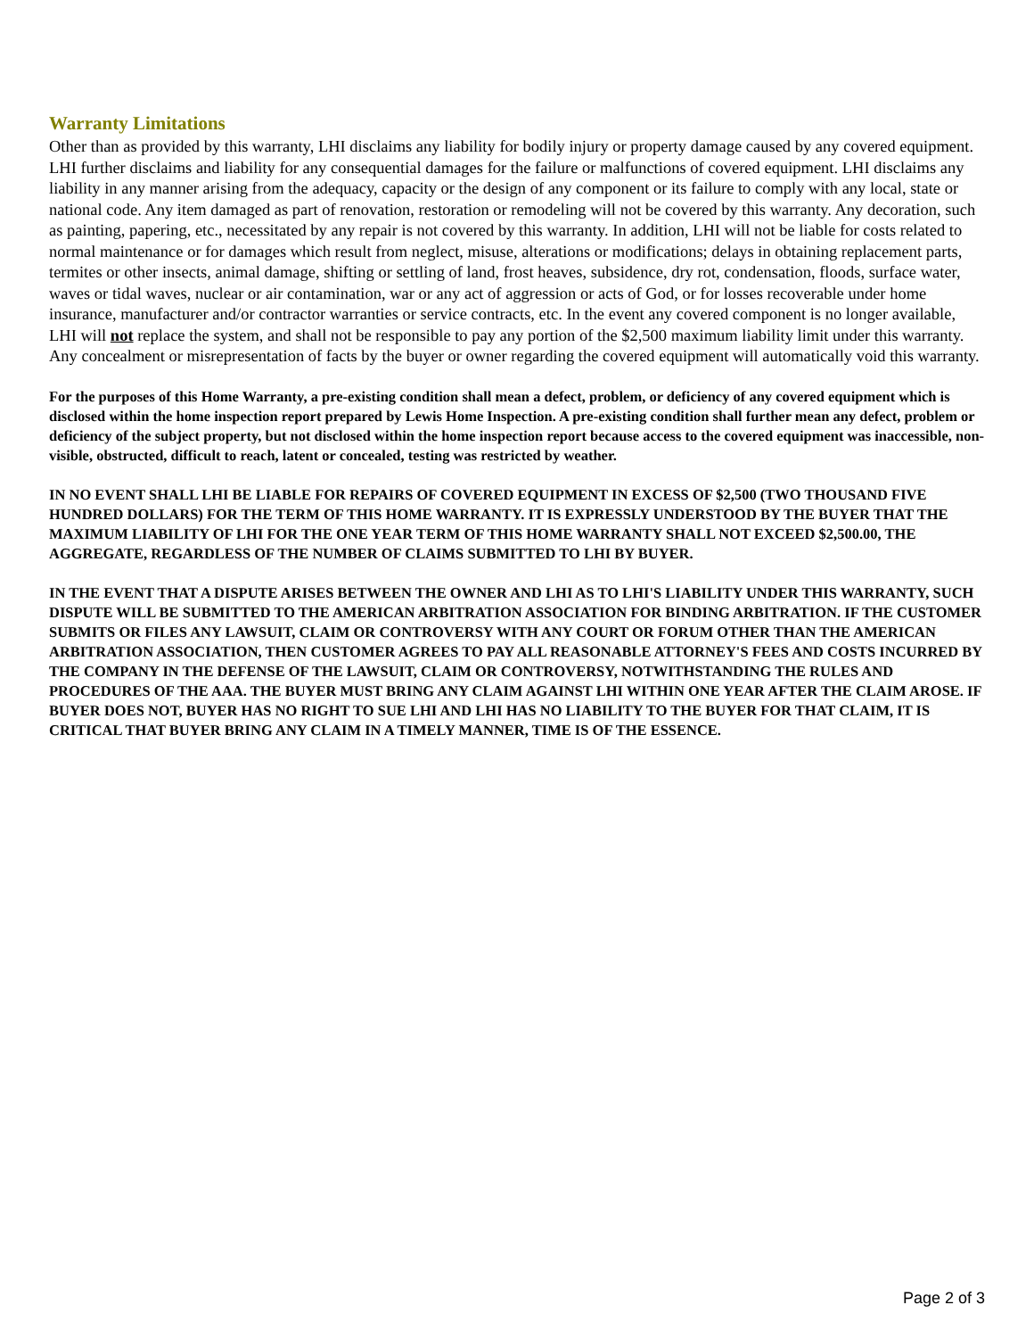Warranty Limitations
Other than as provided by this warranty, LHI disclaims any liability for bodily injury or property damage caused by any covered equipment. LHI further disclaims and liability for any consequential damages for the failure or malfunctions of covered equipment. LHI disclaims any liability in any manner arising from the adequacy, capacity or the design of any component or its failure to comply with any local, state or national code. Any item damaged as part of renovation, restoration or remodeling will not be covered by this warranty. Any decoration, such as painting, papering, etc., necessitated by any repair is not covered by this warranty. In addition, LHI will not be liable for costs related to normal maintenance or for damages which result from neglect, misuse, alterations or modifications; delays in obtaining replacement parts, termites or other insects, animal damage, shifting or settling of land, frost heaves, subsidence, dry rot, condensation, floods, surface water, waves or tidal waves, nuclear or air contamination, war or any act of aggression or acts of God, or for losses recoverable under home insurance, manufacturer and/or contractor warranties or service contracts, etc. In the event any covered component is no longer available, LHI will not replace the system, and shall not be responsible to pay any portion of the $2,500 maximum liability limit under this warranty. Any concealment or misrepresentation of facts by the buyer or owner regarding the covered equipment will automatically void this warranty.
For the purposes of this Home Warranty, a pre-existing condition shall mean a defect, problem, or deficiency of any covered equipment which is disclosed within the home inspection report prepared by Lewis Home Inspection. A pre-existing condition shall further mean any defect, problem or deficiency of the subject property, but not disclosed within the home inspection report because access to the covered equipment was inaccessible, non-visible, obstructed, difficult to reach, latent or concealed, testing was restricted by weather.
IN NO EVENT SHALL LHI BE LIABLE FOR REPAIRS OF COVERED EQUIPMENT IN EXCESS OF $2,500 (TWO THOUSAND FIVE HUNDRED DOLLARS) FOR THE TERM OF THIS HOME WARRANTY. IT IS EXPRESSLY UNDERSTOOD BY THE BUYER THAT THE MAXIMUM LIABILITY OF LHI FOR THE ONE YEAR TERM OF THIS HOME WARRANTY SHALL NOT EXCEED $2,500.00, THE AGGREGATE, REGARDLESS OF THE NUMBER OF CLAIMS SUBMITTED TO LHI BY BUYER.
IN THE EVENT THAT A DISPUTE ARISES BETWEEN THE OWNER AND LHI AS TO LHI'S LIABILITY UNDER THIS WARRANTY, SUCH DISPUTE WILL BE SUBMITTED TO THE AMERICAN ARBITRATION ASSOCIATION FOR BINDING ARBITRATION. IF THE CUSTOMER SUBMITS OR FILES ANY LAWSUIT, CLAIM OR CONTROVERSY WITH ANY COURT OR FORUM OTHER THAN THE AMERICAN ARBITRATION ASSOCIATION, THEN CUSTOMER AGREES TO PAY ALL REASONABLE ATTORNEY'S FEES AND COSTS INCURRED BY THE COMPANY IN THE DEFENSE OF THE LAWSUIT, CLAIM OR CONTROVERSY, NOTWITHSTANDING THE RULES AND PROCEDURES OF THE AAA. THE BUYER MUST BRING ANY CLAIM AGAINST LHI WITHIN ONE YEAR AFTER THE CLAIM AROSE. IF BUYER DOES NOT, BUYER HAS NO RIGHT TO SUE LHI AND LHI HAS NO LIABILITY TO THE BUYER FOR THAT CLAIM, IT IS CRITICAL THAT BUYER BRING ANY CLAIM IN A TIMELY MANNER, TIME IS OF THE ESSENCE.
Page 2 of 3